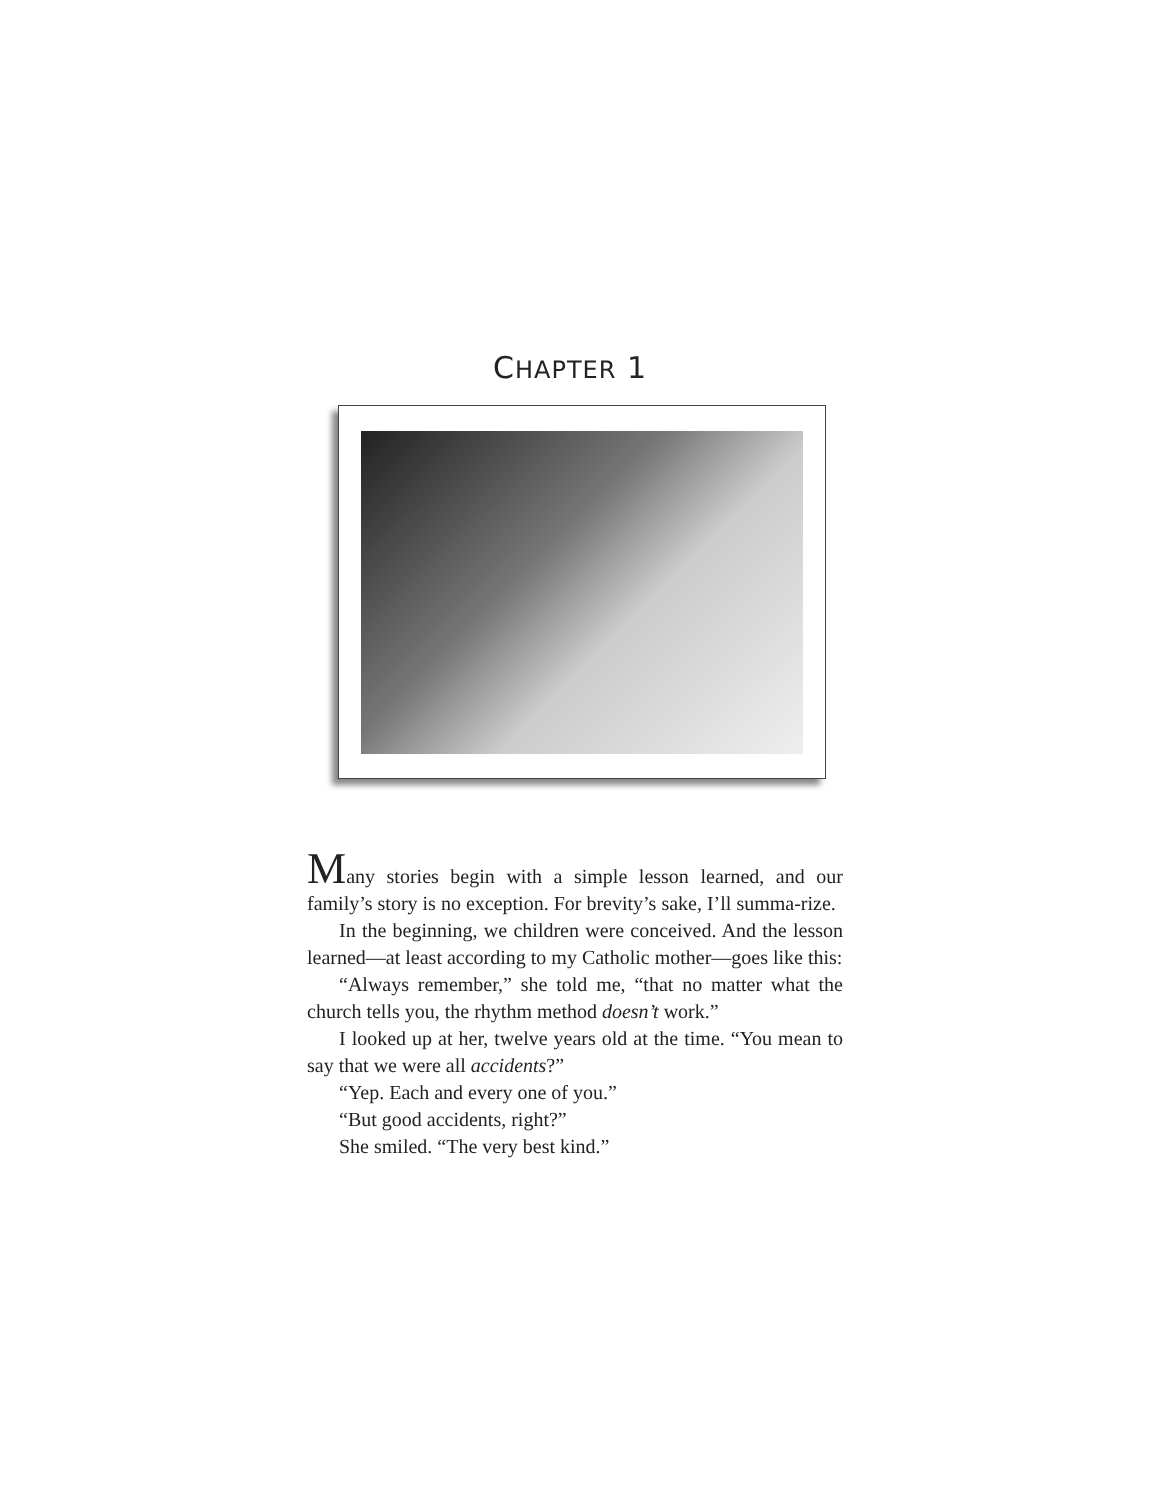CHAPTER 1
Many stories begin with a simple lesson learned, and our family’s story is no exception. For brevity’s sake, I’ll summa-rize.
In the beginning, we children were conceived. And the lesson learned—at least according to my Catholic mother—goes like this:
“Always remember,” she told me, “that no matter what the church tells you, the rhythm method doesn’t work.”
I looked up at her, twelve years old at the time. “You mean to say that we were all accidents?”
“Yep. Each and every one of you.”
“But good accidents, right?”
She smiled. “The very best kind.”